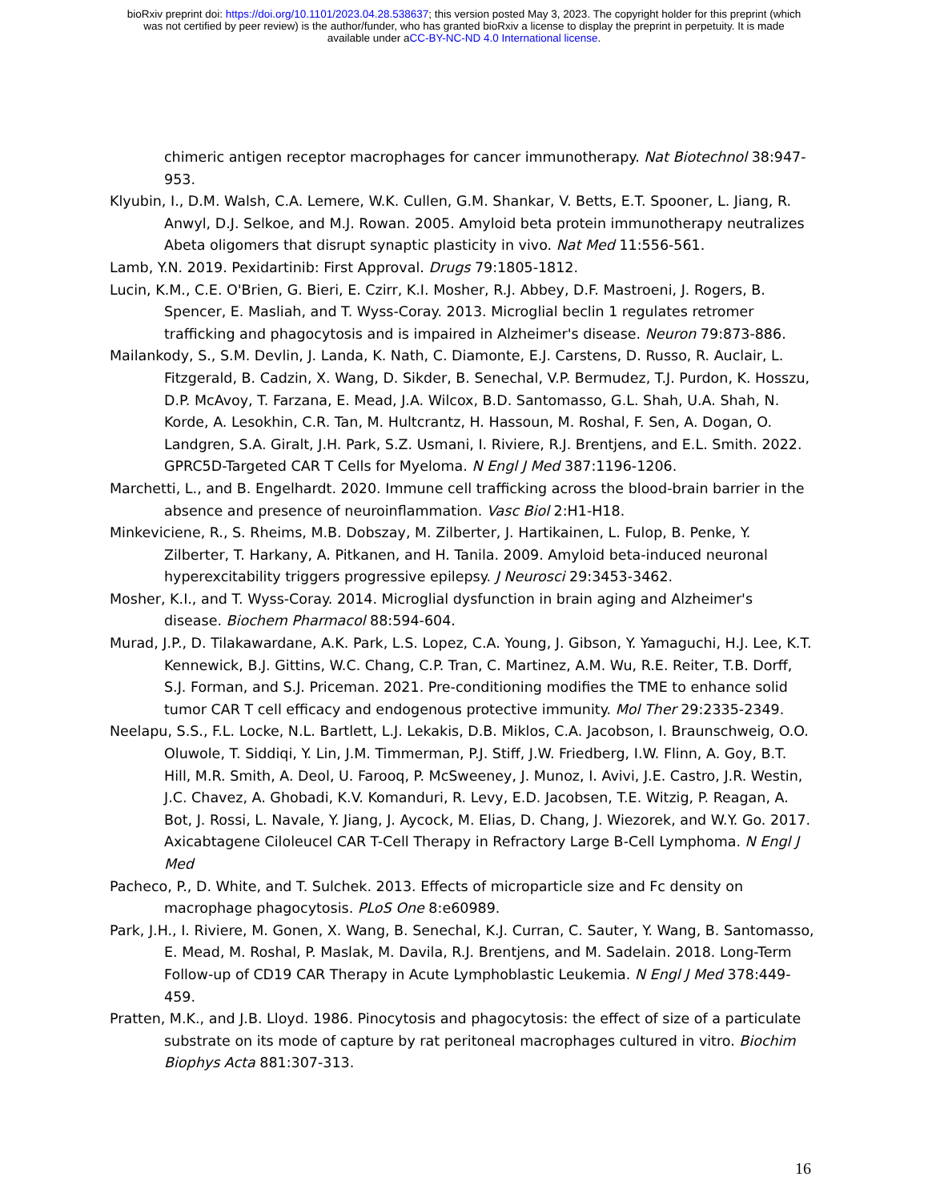bioRxiv preprint doi: https://doi.org/10.1101/2023.04.28.538637; this version posted May 3, 2023. The copyright holder for this preprint (which
was not certified by peer review) is the author/funder, who has granted bioRxiv a license to display the preprint in perpetuity. It is made
available under aCC-BY-NC-ND 4.0 International license.
chimeric antigen receptor macrophages for cancer immunotherapy. Nat Biotechnol 38:947-953.
Klyubin, I., D.M. Walsh, C.A. Lemere, W.K. Cullen, G.M. Shankar, V. Betts, E.T. Spooner, L. Jiang, R. Anwyl, D.J. Selkoe, and M.J. Rowan. 2005. Amyloid beta protein immunotherapy neutralizes Abeta oligomers that disrupt synaptic plasticity in vivo. Nat Med 11:556-561.
Lamb, Y.N. 2019. Pexidartinib: First Approval. Drugs 79:1805-1812.
Lucin, K.M., C.E. O'Brien, G. Bieri, E. Czirr, K.I. Mosher, R.J. Abbey, D.F. Mastroeni, J. Rogers, B. Spencer, E. Masliah, and T. Wyss-Coray. 2013. Microglial beclin 1 regulates retromer trafficking and phagocytosis and is impaired in Alzheimer's disease. Neuron 79:873-886.
Mailankody, S., S.M. Devlin, J. Landa, K. Nath, C. Diamonte, E.J. Carstens, D. Russo, R. Auclair, L. Fitzgerald, B. Cadzin, X. Wang, D. Sikder, B. Senechal, V.P. Bermudez, T.J. Purdon, K. Hosszu, D.P. McAvoy, T. Farzana, E. Mead, J.A. Wilcox, B.D. Santomasso, G.L. Shah, U.A. Shah, N. Korde, A. Lesokhin, C.R. Tan, M. Hultcrantz, H. Hassoun, M. Roshal, F. Sen, A. Dogan, O. Landgren, S.A. Giralt, J.H. Park, S.Z. Usmani, I. Riviere, R.J. Brentjens, and E.L. Smith. 2022. GPRC5D-Targeted CAR T Cells for Myeloma. N Engl J Med 387:1196-1206.
Marchetti, L., and B. Engelhardt. 2020. Immune cell trafficking across the blood-brain barrier in the absence and presence of neuroinflammation. Vasc Biol 2:H1-H18.
Minkeviciene, R., S. Rheims, M.B. Dobszay, M. Zilberter, J. Hartikainen, L. Fulop, B. Penke, Y. Zilberter, T. Harkany, A. Pitkanen, and H. Tanila. 2009. Amyloid beta-induced neuronal hyperexcitability triggers progressive epilepsy. J Neurosci 29:3453-3462.
Mosher, K.I., and T. Wyss-Coray. 2014. Microglial dysfunction in brain aging and Alzheimer's disease. Biochem Pharmacol 88:594-604.
Murad, J.P., D. Tilakawardane, A.K. Park, L.S. Lopez, C.A. Young, J. Gibson, Y. Yamaguchi, H.J. Lee, K.T. Kennewick, B.J. Gittins, W.C. Chang, C.P. Tran, C. Martinez, A.M. Wu, R.E. Reiter, T.B. Dorff, S.J. Forman, and S.J. Priceman. 2021. Pre-conditioning modifies the TME to enhance solid tumor CAR T cell efficacy and endogenous protective immunity. Mol Ther 29:2335-2349.
Neelapu, S.S., F.L. Locke, N.L. Bartlett, L.J. Lekakis, D.B. Miklos, C.A. Jacobson, I. Braunschweig, O.O. Oluwole, T. Siddiqi, Y. Lin, J.M. Timmerman, P.J. Stiff, J.W. Friedberg, I.W. Flinn, A. Goy, B.T. Hill, M.R. Smith, A. Deol, U. Farooq, P. McSweeney, J. Munoz, I. Avivi, J.E. Castro, J.R. Westin, J.C. Chavez, A. Ghobadi, K.V. Komanduri, R. Levy, E.D. Jacobsen, T.E. Witzig, P. Reagan, A. Bot, J. Rossi, L. Navale, Y. Jiang, J. Aycock, M. Elias, D. Chang, J. Wiezorek, and W.Y. Go. 2017. Axicabtagene Ciloleucel CAR T-Cell Therapy in Refractory Large B-Cell Lymphoma. N Engl J Med
Pacheco, P., D. White, and T. Sulchek. 2013. Effects of microparticle size and Fc density on macrophage phagocytosis. PLoS One 8:e60989.
Park, J.H., I. Riviere, M. Gonen, X. Wang, B. Senechal, K.J. Curran, C. Sauter, Y. Wang, B. Santomasso, E. Mead, M. Roshal, P. Maslak, M. Davila, R.J. Brentjens, and M. Sadelain. 2018. Long-Term Follow-up of CD19 CAR Therapy in Acute Lymphoblastic Leukemia. N Engl J Med 378:449-459.
Pratten, M.K., and J.B. Lloyd. 1986. Pinocytosis and phagocytosis: the effect of size of a particulate substrate on its mode of capture by rat peritoneal macrophages cultured in vitro. Biochim Biophys Acta 881:307-313.
16